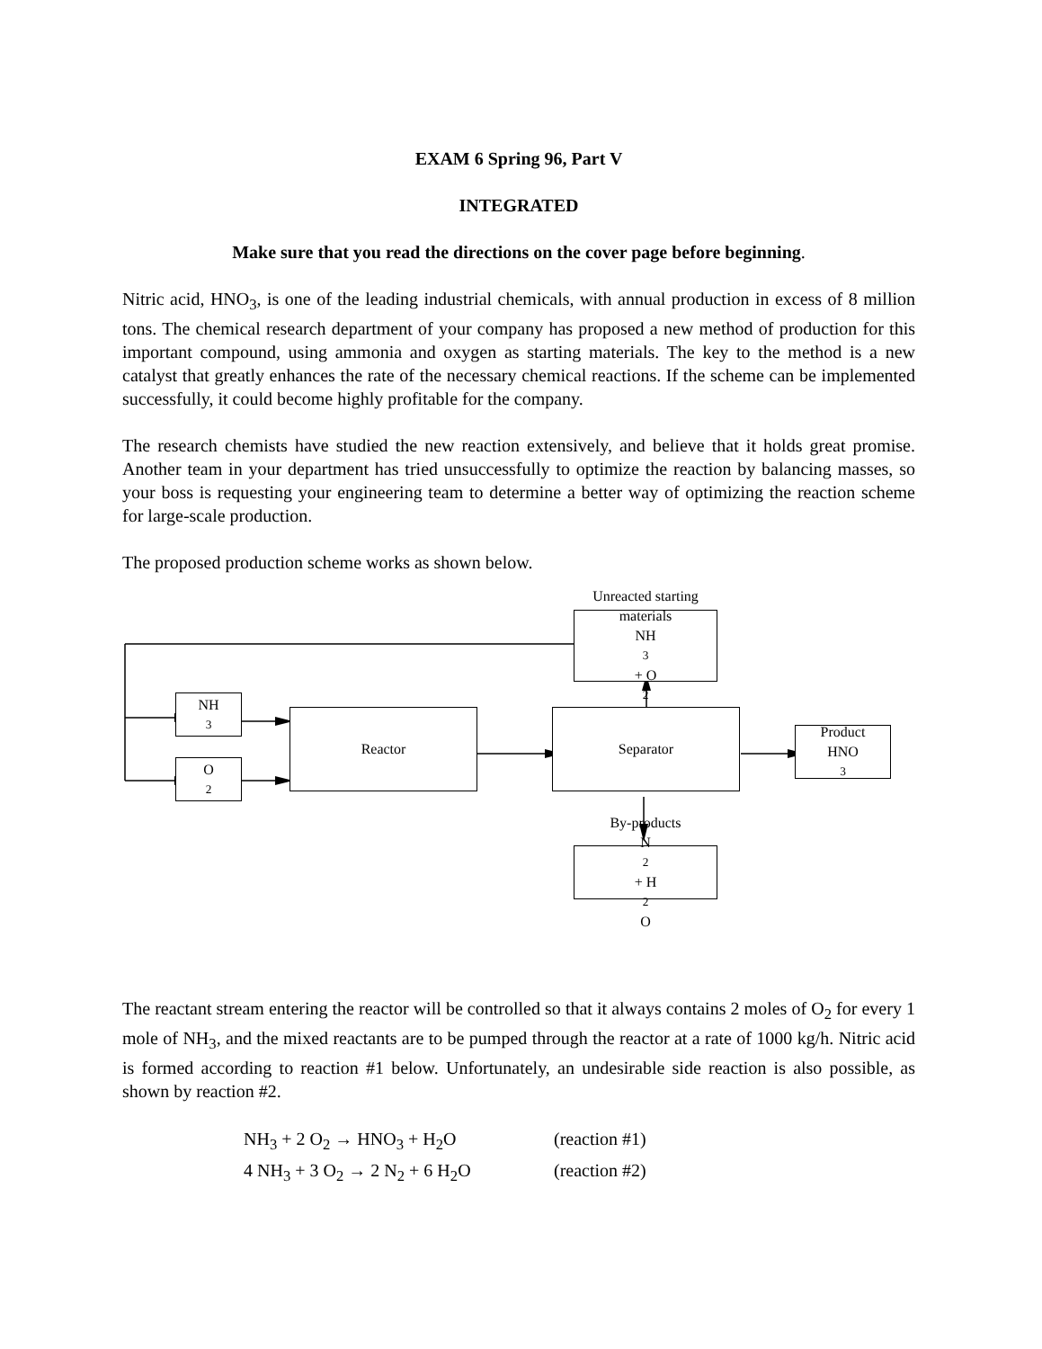EXAM 6 Spring 96, Part V
INTEGRATED
Make sure that you read the directions on the cover page before beginning.
Nitric acid, HNO<sub>3</sub>, is one of the leading industrial chemicals, with annual production in excess of 8 million tons. The chemical research department of your company has proposed a new method of production for this important compound, using ammonia and oxygen as starting materials. The key to the method is a new catalyst that greatly enhances the rate of the necessary chemical reactions. If the scheme can be implemented successfully, it could become highly profitable for the company.
The research chemists have studied the new reaction extensively, and believe that it holds great promise. Another team in your department has tried unsuccessfully to optimize the reaction by balancing masses, so your boss is requesting your engineering team to determine a better way of optimizing the reaction scheme for large-scale production.
The proposed production scheme works as shown below.
Unreacted starting
materials
NH<sub>3</sub> + O<sub>2</sub>
NH<sub>3</sub>
O<sub>2</sub>
Reactor Separator
Product
HNO<sub>3</sub>
By-products
N<sub>2</sub> + H<sub>2</sub>O
The reactant stream entering the reactor will be controlled so that it always contains 2 moles of O<sub>2</sub> for every 1 mole of NH<sub>3</sub>, and the mixed reactants are to be pumped through the reactor at a rate of 1000 kg/h. Nitric acid is formed according to reaction #1 below. Unfortunately, an undesirable side reaction is also possible, as shown by reaction #2.
NH<sub>3</sub> + 2 O<sub>2</sub> → HNO<sub>3</sub> + H<sub>2</sub>O (reaction #1)
4 NH<sub>3</sub> + 3 O<sub>2</sub> → 2 N<sub>2</sub> + 6 H<sub>2</sub>O (reaction #2)